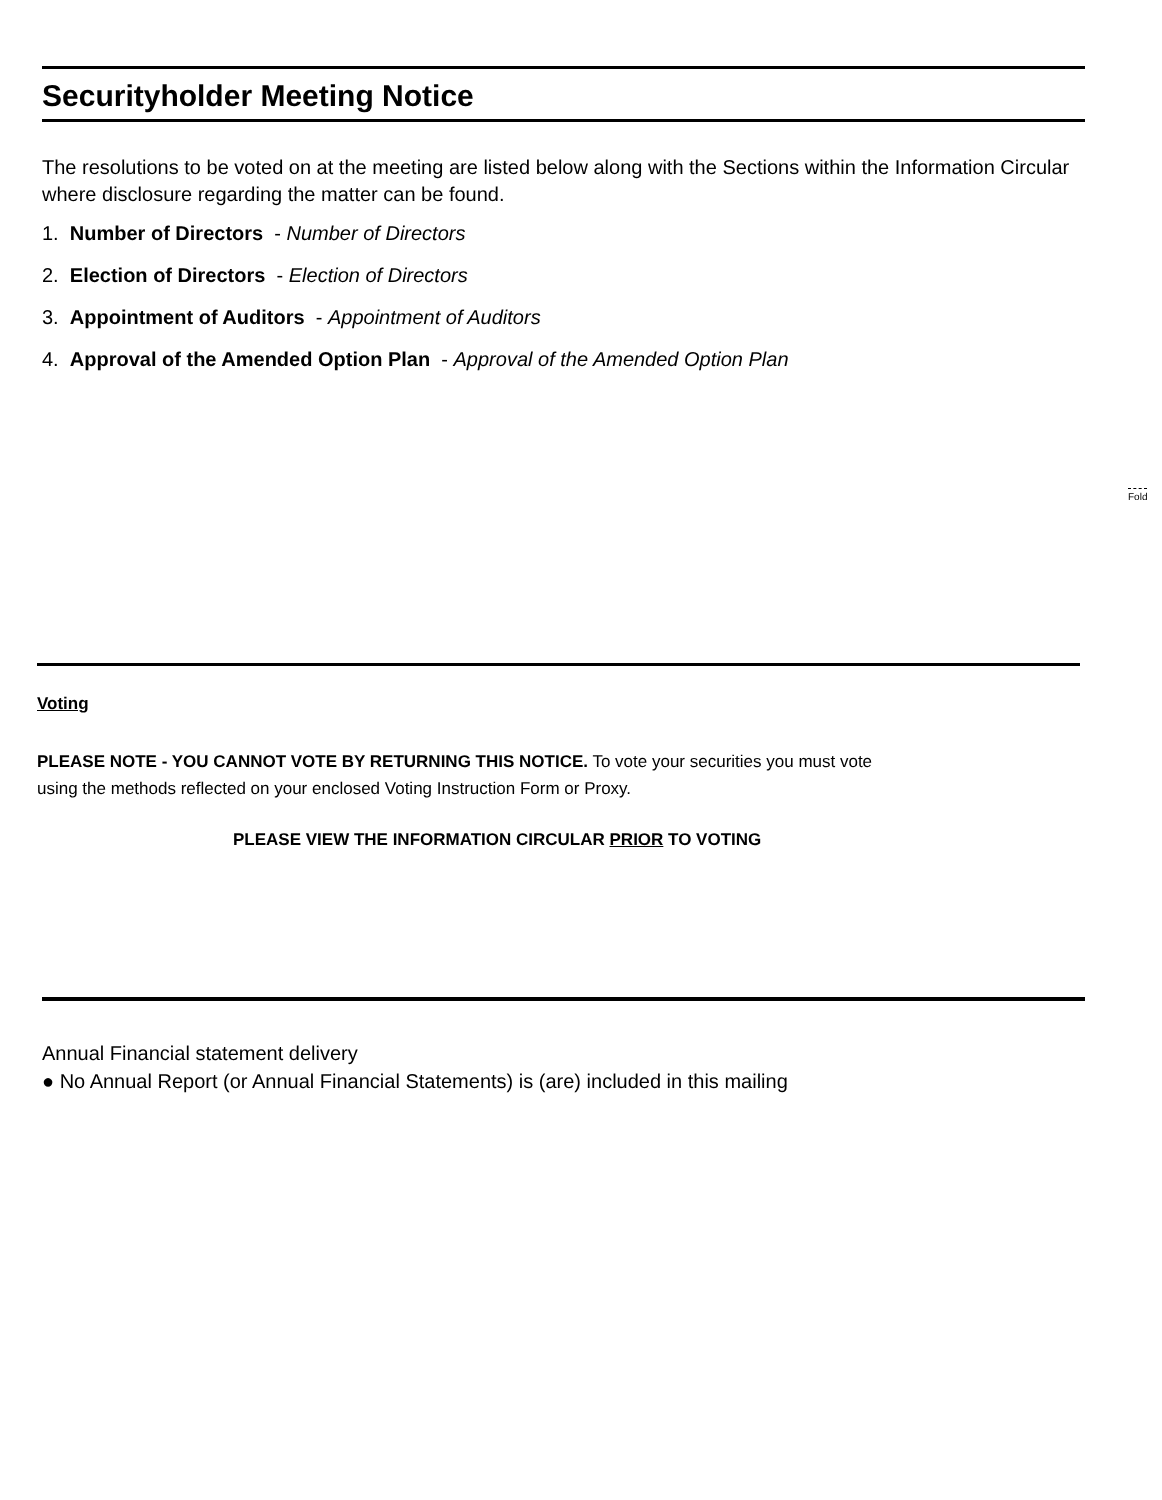Securityholder Meeting Notice
The resolutions to be voted on at the meeting are listed below along with the Sections within the Information Circular where disclosure regarding the matter can be found.
1. Number of Directors - Number of Directors
2. Election of Directors - Election of Directors
3. Appointment of Auditors - Appointment of Auditors
4. Approval of the Amended Option Plan - Approval of the Amended Option Plan
Fold
Voting
PLEASE NOTE - YOU CANNOT VOTE BY RETURNING THIS NOTICE. To vote your securities you must vote
using the methods reflected on your enclosed Voting Instruction Form or Proxy.
PLEASE VIEW THE INFORMATION CIRCULAR PRIOR TO VOTING
Annual Financial statement delivery
● No Annual Report (or Annual Financial Statements) is (are) included in this mailing